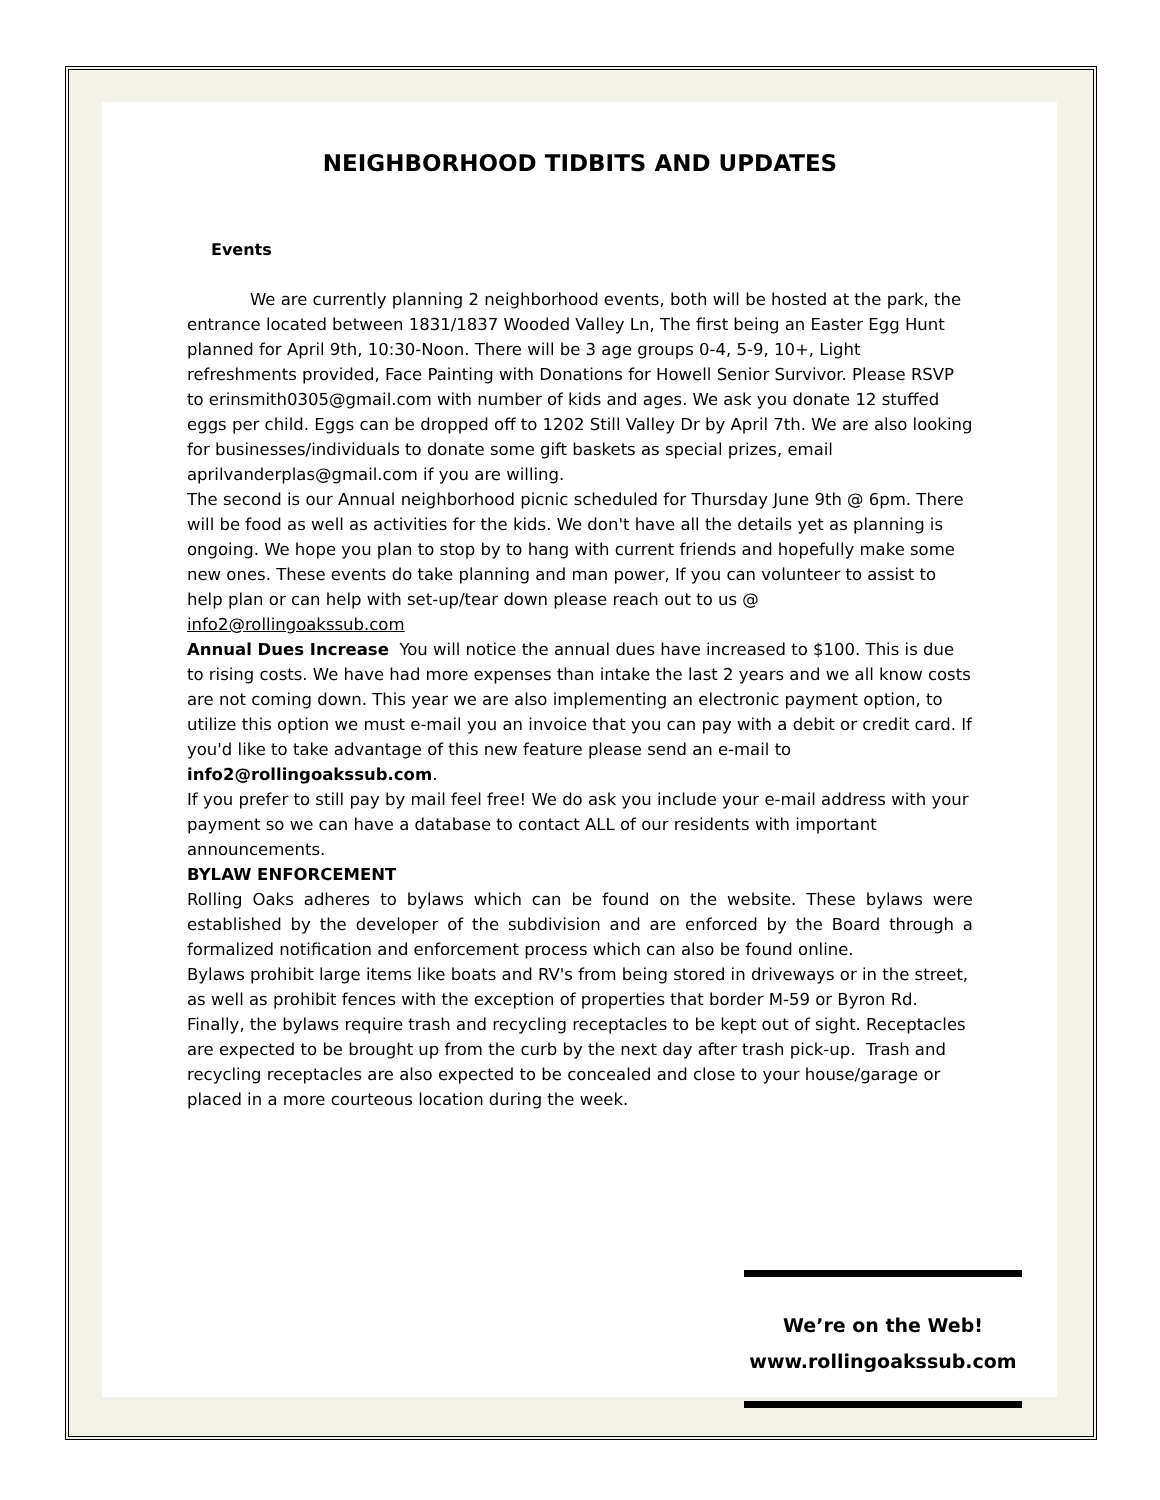NEIGHBORHOOD TIDBITS AND UPDATES
Events
We are currently planning 2 neighborhood events, both will be hosted at the park, the entrance located between 1831/1837 Wooded Valley Ln, The first being an Easter Egg Hunt planned for April 9th, 10:30-Noon. There will be 3 age groups 0-4, 5-9, 10+, Light refreshments provided, Face Painting with Donations for Howell Senior Survivor. Please RSVP to erinsmith0305@gmail.com with number of kids and ages. We ask you donate 12 stuffed eggs per child. Eggs can be dropped off to 1202 Still Valley Dr by April 7th. We are also looking for businesses/individuals to donate some gift baskets as special prizes, email aprilvanderplas@gmail.com if you are willing.
The second is our Annual neighborhood picnic scheduled for Thursday June 9th @ 6pm. There will be food as well as activities for the kids. We don't have all the details yet as planning is ongoing. We hope you plan to stop by to hang with current friends and hopefully make some new ones. These events do take planning and man power, If you can volunteer to assist to help plan or can help with set-up/tear down please reach out to us @ info2@rollingoakssub.com
Annual Dues Increase You will notice the annual dues have increased to $100. This is due to rising costs. We have had more expenses than intake the last 2 years and we all know costs are not coming down. This year we are also implementing an electronic payment option, to utilize this option we must e-mail you an invoice that you can pay with a debit or credit card. If you'd like to take advantage of this new feature please send an e-mail to info2@rollingoakssub.com.
If you prefer to still pay by mail feel free! We do ask you include your e-mail address with your payment so we can have a database to contact ALL of our residents with important announcements.
BYLAW ENFORCEMENT
Rolling Oaks adheres to bylaws which can be found on the website. These bylaws were established by the developer of the subdivision and are enforced by the Board through a formalized notification and enforcement process which can also be found online.
Bylaws prohibit large items like boats and RV's from being stored in driveways or in the street, as well as prohibit fences with the exception of properties that border M-59 or Byron Rd.
Finally, the bylaws require trash and recycling receptacles to be kept out of sight. Receptacles are expected to be brought up from the curb by the next day after trash pick-up. Trash and recycling receptacles are also expected to be concealed and close to your house/garage or placed in a more courteous location during the week.
We’re on the Web!
www.rollingoakssub.com